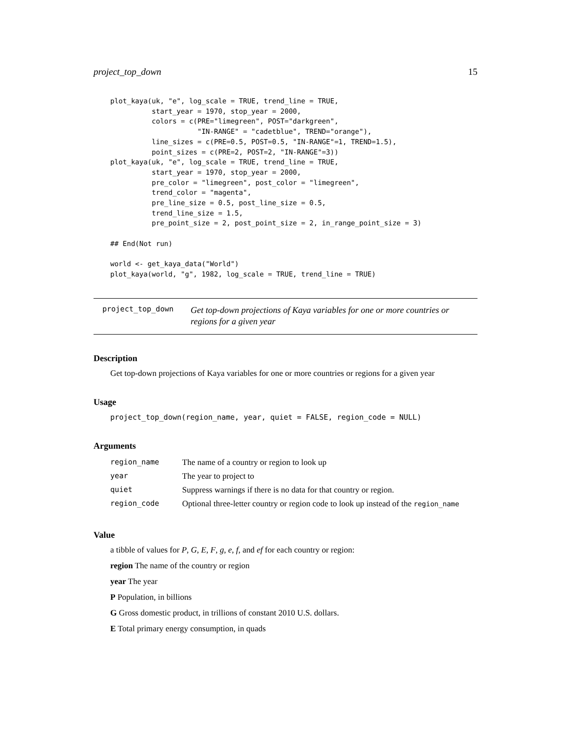project_top_down 15
plot_kaya(uk, "e", log_scale = TRUE, trend_line = TRUE,
          start_year = 1970, stop_year = 2000,
          colors = c(PRE="limegreen", POST="darkgreen",
                     "IN-RANGE" = "cadetblue", TREND="orange"),
          line_sizes = c(PRE=0.5, POST=0.5, "IN-RANGE"=1, TREND=1.5),
          point_sizes = c(PRE=2, POST=2, "IN-RANGE"=3))
plot_kaya(uk, "e", log_scale = TRUE, trend_line = TRUE,
          start_year = 1970, stop_year = 2000,
          pre_color = "limegreen", post_color = "limegreen",
          trend_color = "magenta",
          pre_line_size = 0.5, post_line_size = 0.5,
          trend_line_size = 1.5,
          pre_point_size = 2, post_point_size = 2, in_range_point_size = 3)

## End(Not run)

world <- get_kaya_data("World")
plot_kaya(world, "g", 1982, log_scale = TRUE, trend_line = TRUE)
project_top_down
Get top-down projections of Kaya variables for one or more countries or regions for a given year
Description
Get top-down projections of Kaya variables for one or more countries or regions for a given year
Usage
project_top_down(region_name, year, quiet = FALSE, region_code = NULL)
Arguments
| region_name | The name of a country or region to look up |
| year | The year to project to |
| quiet | Suppress warnings if there is no data for that country or region. |
| region_code | Optional three-letter country or region code to look up instead of the region_name |
Value
a tibble of values for P, G, E, F, g, e, f, and ef for each country or region:
region The name of the country or region
year The year
P Population, in billions
G Gross domestic product, in trillions of constant 2010 U.S. dollars.
E Total primary energy consumption, in quads